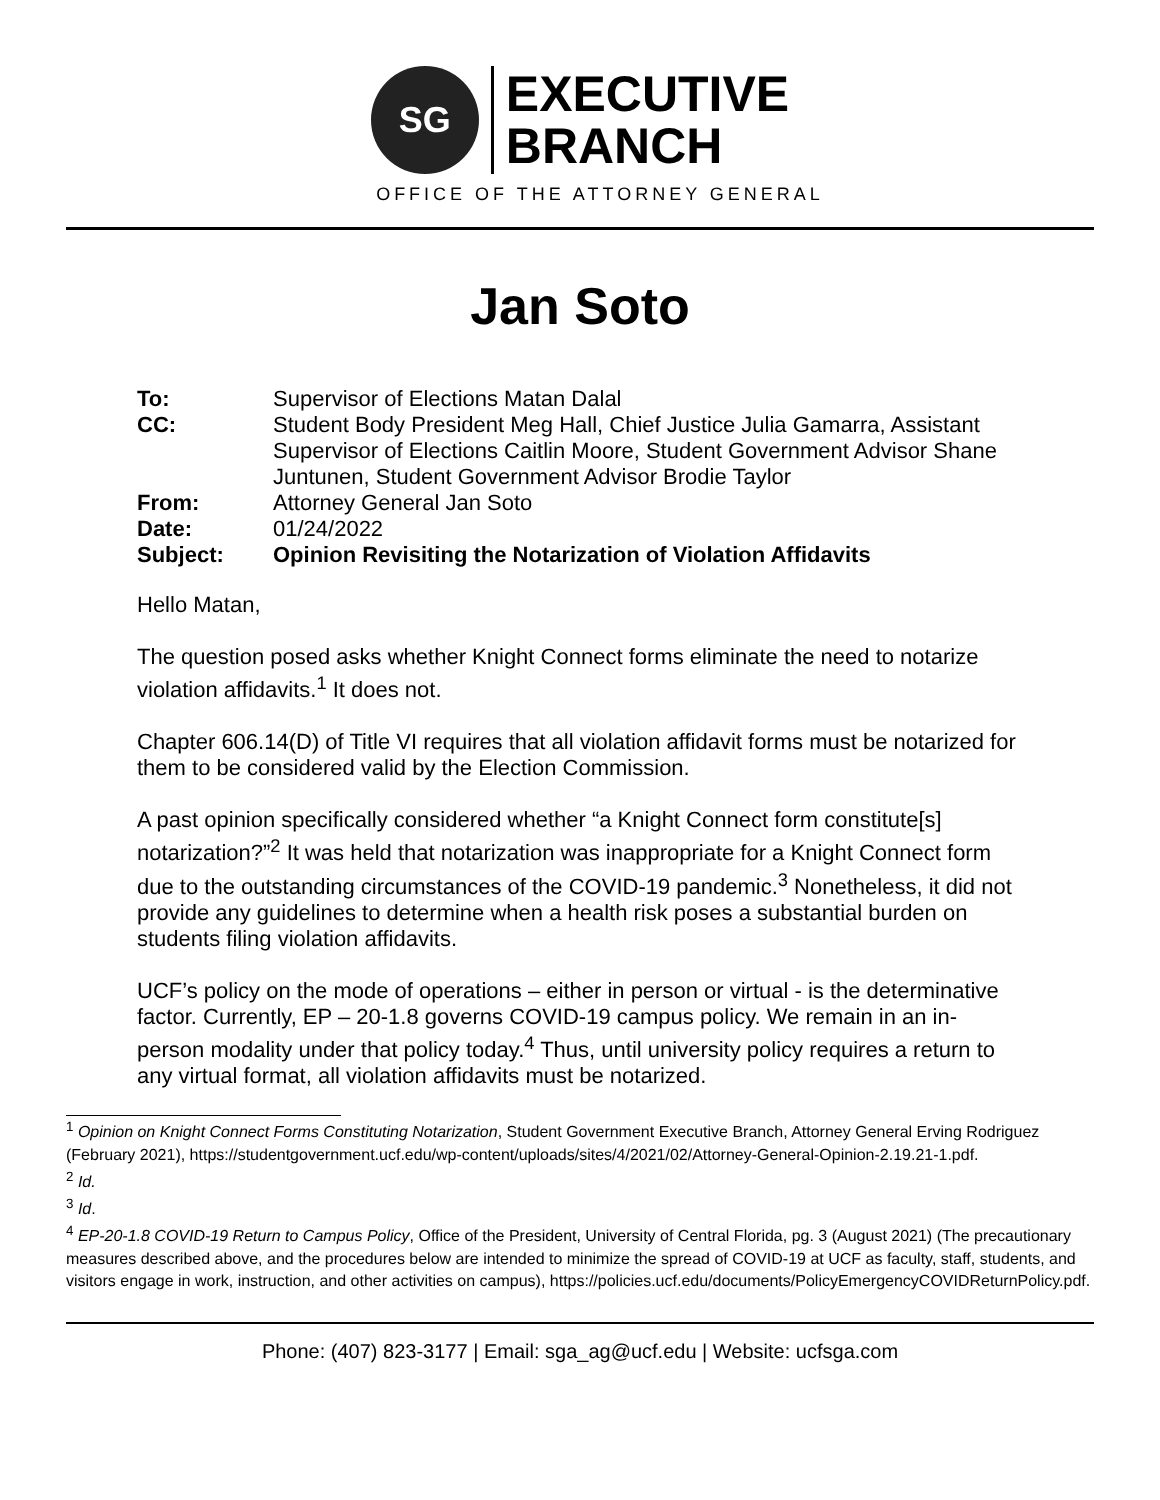SG
EXECUTIVE
BRANCH
OFFICE OF THE ATTORNEY GENERAL
Jan Soto
| To: | Supervisor of Elections Matan Dalal |
| CC: | Student Body President Meg Hall, Chief Justice Julia Gamarra, Assistant Supervisor of Elections Caitlin Moore, Student Government Advisor Shane Juntunen, Student Government Advisor Brodie Taylor |
| From: | Attorney General Jan Soto |
| Date: | 01/24/2022 |
| Subject: | Opinion Revisiting the Notarization of Violation Affidavits |
Hello Matan,
The question posed asks whether Knight Connect forms eliminate the need to notarize violation affidavits.<sup>1</sup> It does not.
Chapter 606.14(D) of Title VI requires that all violation affidavit forms must be notarized for them to be considered valid by the Election Commission.
A past opinion specifically considered whether “a Knight Connect form constitute[s] notarization?”<sup>2</sup> It was held that notarization was inappropriate for a Knight Connect form due to the outstanding circumstances of the COVID-19 pandemic.<sup>3</sup> Nonetheless, it did not provide any guidelines to determine when a health risk poses a substantial burden on students filing violation affidavits.
UCF’s policy on the mode of operations – either in person or virtual - is the determinative factor. Currently, EP – 20-1.8 governs COVID-19 campus policy. We remain in an in-person modality under that policy today.<sup>4</sup> Thus, until university policy requires a return to any virtual format, all violation affidavits must be notarized.
<sup>1</sup> Opinion on Knight Connect Forms Constituting Notarization, Student Government Executive Branch, Attorney General Erving Rodriguez (February 2021), https://studentgovernment.ucf.edu/wp-content/uploads/sites/4/2021/02/Attorney-General-Opinion-2.19.21-1.pdf.
<sup>2</sup> Id.
<sup>3</sup> Id.
<sup>4</sup> EP-20-1.8 COVID-19 Return to Campus Policy, Office of the President, University of Central Florida, pg. 3 (August 2021) (The precautionary measures described above, and the procedures below are intended to minimize the spread of COVID-19 at UCF as faculty, staff, students, and visitors engage in work, instruction, and other activities on campus), https://policies.ucf.edu/documents/PolicyEmergencyCOVIDReturnPolicy.pdf.
Phone: (407) 823-3177 | Email: sga_ag@ucf.edu | Website: ucfsga.com